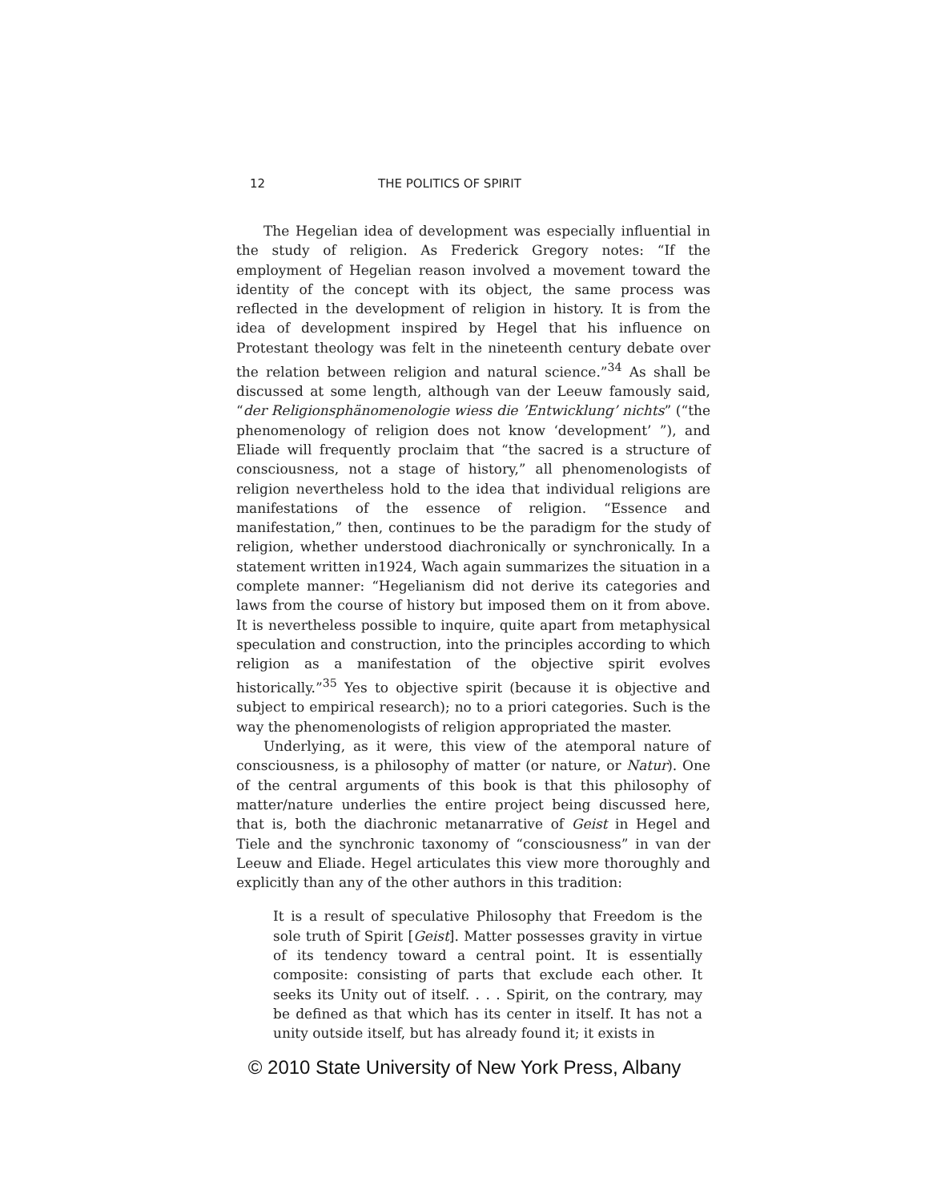12 THE POLITICS OF SPIRIT
The Hegelian idea of development was especially influential in the study of religion. As Frederick Gregory notes: “If the employment of Hegelian reason involved a movement toward the identity of the concept with its object, the same process was reflected in the development of religion in history. It is from the idea of development inspired by Hegel that his influence on Protestant theology was felt in the nineteenth century debate over the relation between religion and natural science.”<sup>34</sup> As shall be discussed at some length, although van der Leeuw famously said, “der Religionsphänomenologie wiess die ’Entwicklung’ nichts” (“the phenomenology of religion does not know ‘development’ ”), and Eliade will frequently proclaim that “the sacred is a structure of consciousness, not a stage of history,” all phenomenologists of religion nevertheless hold to the idea that individual religions are manifestations of the essence of religion. “Essence and manifestation,” then, continues to be the paradigm for the study of religion, whether understood diachronically or synchronically. In a statement written in1924, Wach again summarizes the situation in a complete manner: “Hegelianism did not derive its categories and laws from the course of history but imposed them on it from above. It is nevertheless possible to inquire, quite apart from metaphysical speculation and construction, into the principles according to which religion as a manifestation of the objective spirit evolves historically.”<sup>35</sup> Yes to objective spirit (because it is objective and subject to empirical research); no to a priori categories. Such is the way the phenomenologists of religion appropriated the master.
Underlying, as it were, this view of the atemporal nature of consciousness, is a philosophy of matter (or nature, or Natur). One of the central arguments of this book is that this philosophy of matter/nature underlies the entire project being discussed here, that is, both the diachronic metanarrative of Geist in Hegel and Tiele and the synchronic taxonomy of “consciousness” in van der Leeuw and Eliade. Hegel articulates this view more thoroughly and explicitly than any of the other authors in this tradition:
It is a result of speculative Philosophy that Freedom is the sole truth of Spirit [Geist]. Matter possesses gravity in virtue of its tendency toward a central point. It is essentially composite: consisting of parts that exclude each other. It seeks its Unity out of itself. . . . Spirit, on the contrary, may be defined as that which has its center in itself. It has not a unity outside itself, but has already found it; it exists in
© 2010 State University of New York Press, Albany